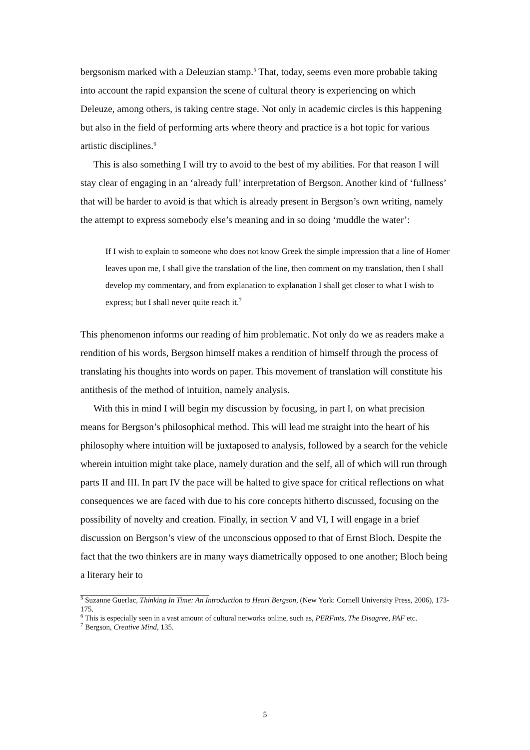bergsonism marked with a Deleuzian stamp.<sup>5</sup> That, today, seems even more probable taking into account the rapid expansion the scene of cultural theory is experiencing on which Deleuze, among others, is taking centre stage. Not only in academic circles is this happening but also in the field of performing arts where theory and practice is a hot topic for various artistic disciplines.<sup>6</sup>
This is also something I will try to avoid to the best of my abilities. For that reason I will stay clear of engaging in an ‘already full’ interpretation of Bergson. Another kind of ‘fullness’ that will be harder to avoid is that which is already present in Bergson’s own writing, namely the attempt to express somebody else’s meaning and in so doing ‘muddle the water’:
If I wish to explain to someone who does not know Greek the simple impression that a line of Homer leaves upon me, I shall give the translation of the line, then comment on my translation, then I shall develop my commentary, and from explanation to explanation I shall get closer to what I wish to express; but I shall never quite reach it.<sup>7</sup>
This phenomenon informs our reading of him problematic. Not only do we as readers make a rendition of his words, Bergson himself makes a rendition of himself through the process of translating his thoughts into words on paper. This movement of translation will constitute his antithesis of the method of intuition, namely analysis.
With this in mind I will begin my discussion by focusing, in part I, on what precision means for Bergson’s philosophical method. This will lead me straight into the heart of his philosophy where intuition will be juxtaposed to analysis, followed by a search for the vehicle wherein intuition might take place, namely duration and the self, all of which will run through parts II and III. In part IV the pace will be halted to give space for critical reflections on what consequences we are faced with due to his core concepts hitherto discussed, focusing on the possibility of novelty and creation. Finally, in section V and VI, I will engage in a brief discussion on Bergson’s view of the unconscious opposed to that of Ernst Bloch. Despite the fact that the two thinkers are in many ways diametrically opposed to one another; Bloch being a literary heir to
<sup>5</sup> Suzanne Guerlac, Thinking In Time: An Introduction to Henri Bergson, (New York: Cornell University Press, 2006), 173-175.
<sup>6</sup> This is especially seen in a vast amount of cultural networks online, such as, PERFmts, The Disagree, PAF etc.
<sup>7</sup> Bergson, Creative Mind, 135.
5